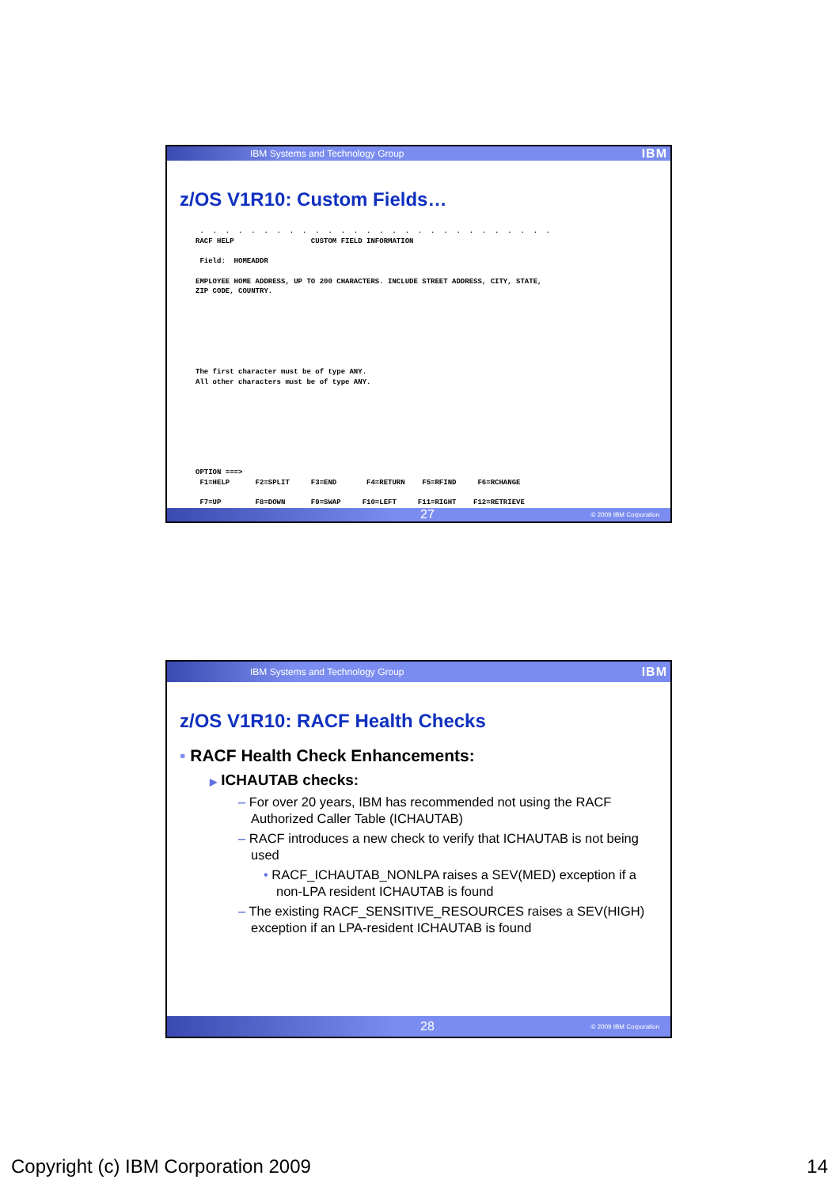IBM Systems and Technology Group IBM
z/OS V1R10: Custom Fields…
 .  .  .  .  .  .  .  .  .  .  .  .  .  .  .  .  .  .  .  .  .  .  .  .  .  .  .  .
RACF HELP                  CUSTOM FIELD INFORMATION

 Field:  HOMEADDR

EMPLOYEE HOME ADDRESS, UP TO 200 CHARACTERS. INCLUDE STREET ADDRESS, CITY, STATE,
ZIP CODE, COUNTRY.







The first character must be of type ANY.
All other characters must be of type ANY.








OPTION ===>
 F1=HELP      F2=SPLIT     F3=END       F4=RETURN    F5=RFIND     F6=RCHANGE

 F7=UP        F8=DOWN      F9=SWAP     F10=LEFT     F11=RIGHT    F12=RETRIEVE
27 © 2009 IBM Corporation
IBM Systems and Technology Group IBM
z/OS V1R10: RACF Health Checks
▪ RACF Health Check Enhancements:
▶ ICHAUTAB checks:
– For over 20 years, IBM has recommended not using the RACF Authorized Caller Table (ICHAUTAB)
– RACF introduces a new check to verify that ICHAUTAB is not being used
• RACF_ICHAUTAB_NONLPA raises a SEV(MED) exception if a non-LPA resident ICHAUTAB is found
– The existing RACF_SENSITIVE_RESOURCES raises a SEV(HIGH) exception if an LPA-resident ICHAUTAB is found
28 © 2009 IBM Corporation
Copyright (c) IBM Corporation 2009 14